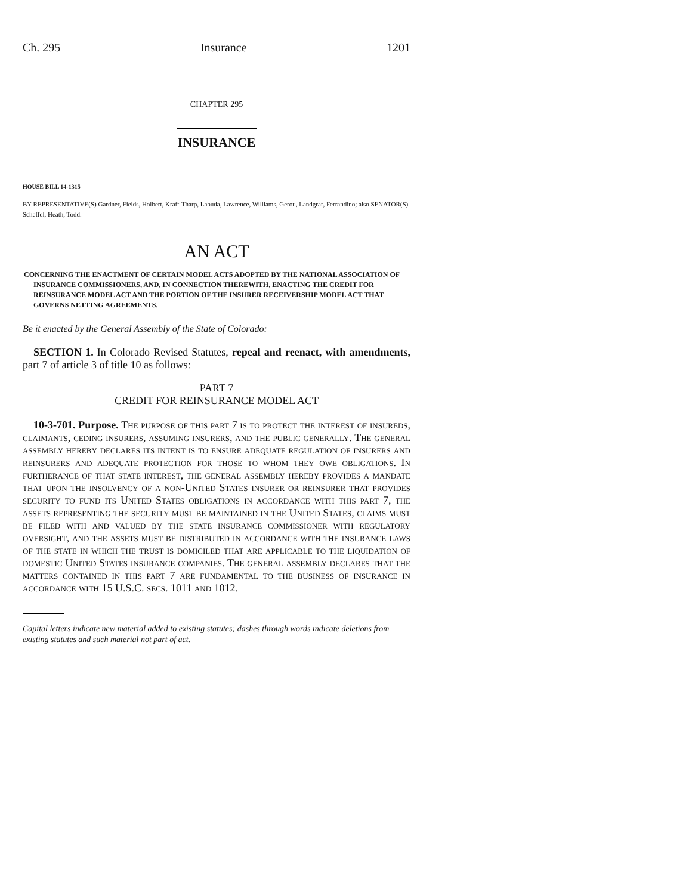Ch. 295 Insurance 1201
CHAPTER 295
INSURANCE
HOUSE BILL 14-1315
BY REPRESENTATIVE(S) Gardner, Fields, Holbert, Kraft-Tharp, Labuda, Lawrence, Williams, Gerou, Landgraf, Ferrandino; also SENATOR(S) Scheffel, Heath, Todd.
AN ACT
CONCERNING THE ENACTMENT OF CERTAIN MODEL ACTS ADOPTED BY THE NATIONAL ASSOCIATION OF INSURANCE COMMISSIONERS, AND, IN CONNECTION THEREWITH, ENACTING THE CREDIT FOR REINSURANCE MODEL ACT AND THE PORTION OF THE INSURER RECEIVERSHIP MODEL ACT THAT GOVERNS NETTING AGREEMENTS.
Be it enacted by the General Assembly of the State of Colorado:
SECTION 1. In Colorado Revised Statutes, repeal and reenact, with amendments, part 7 of article 3 of title 10 as follows:
PART 7
CREDIT FOR REINSURANCE MODEL ACT
10-3-701. Purpose. The purpose of this part 7 is to protect the interest of insureds, claimants, ceding insurers, assuming insurers, and the public generally. The general assembly hereby declares its intent is to ensure adequate regulation of insurers and reinsurers and adequate protection for those to whom they owe obligations. In furtherance of that state interest, the general assembly hereby provides a mandate that upon the insolvency of a non-United States insurer or reinsurer that provides security to fund its United States obligations in accordance with this part 7, the assets representing the security must be maintained in the United States, claims must be filed with and valued by the state insurance commissioner with regulatory oversight, and the assets must be distributed in accordance with the insurance laws of the state in which the trust is domiciled that are applicable to the liquidation of domestic United States insurance companies. The general assembly declares that the matters contained in this part 7 are fundamental to the business of insurance in accordance with 15 U.S.C. secs. 1011 and 1012.
Capital letters indicate new material added to existing statutes; dashes through words indicate deletions from existing statutes and such material not part of act.